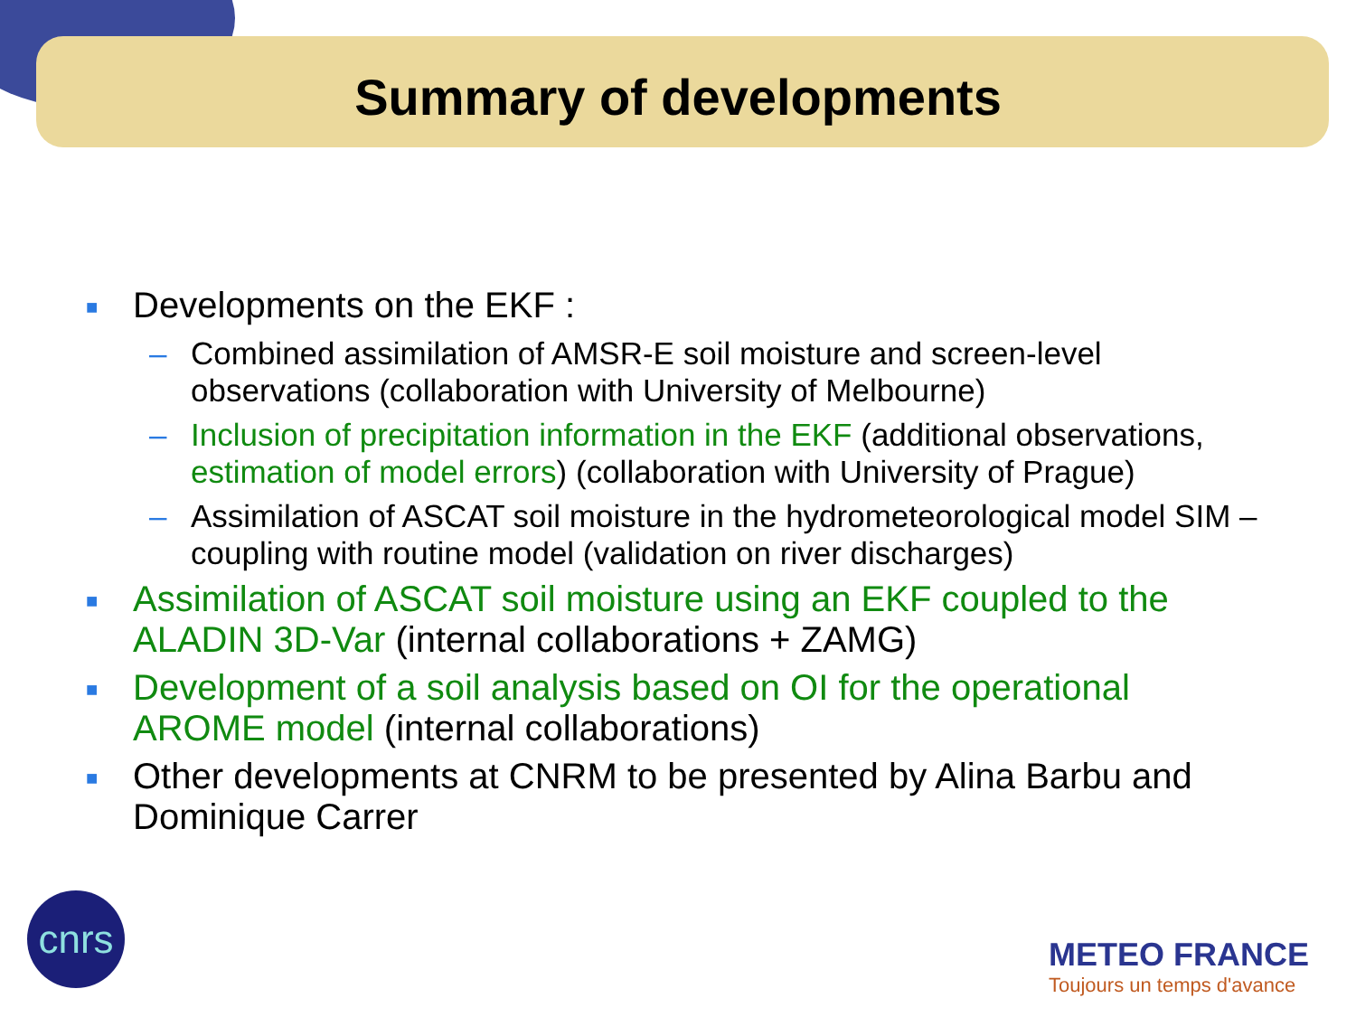Summary of developments
■ Developments on the EKF :
– Combined assimilation of AMSR-E soil moisture and screen-level observations (collaboration with University of Melbourne)
– Inclusion of precipitation information in the EKF (additional observations, estimation of model errors) (collaboration with University of Prague)
– Assimilation of ASCAT soil moisture in the hydrometeorological model SIM – coupling with routine model (validation on river discharges)
■ Assimilation of ASCAT soil moisture using an EKF coupled to the ALADIN 3D-Var (internal collaborations + ZAMG)
■ Development of a soil analysis based on OI for the operational AROME model (internal collaborations)
■ Other developments at CNRM to be presented by Alina Barbu and Dominique Carrer
cnrs
METEO FRANCE
Toujours un temps d'avance